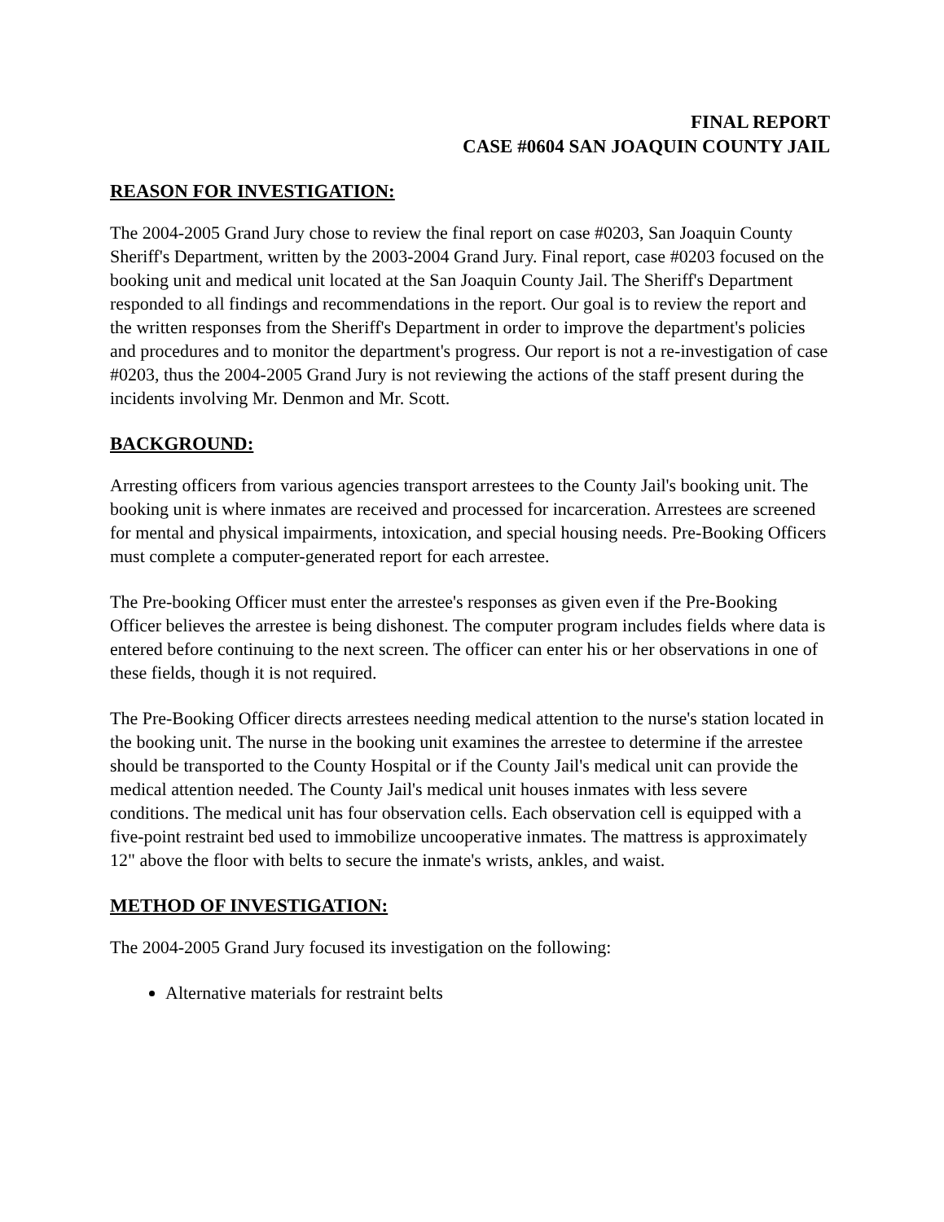FINAL REPORT
CASE #0604 SAN JOAQUIN COUNTY JAIL
REASON FOR INVESTIGATION:
The 2004-2005 Grand Jury chose to review the final report on case #0203, San Joaquin County Sheriff's Department, written by the 2003-2004 Grand Jury. Final report, case #0203 focused on the booking unit and medical unit located at the San Joaquin County Jail. The Sheriff's Department responded to all findings and recommendations in the report. Our goal is to review the report and the written responses from the Sheriff's Department in order to improve the department's policies and procedures and to monitor the department's progress. Our report is not a re-investigation of case #0203, thus the 2004-2005 Grand Jury is not reviewing the actions of the staff present during the incidents involving Mr. Denmon and Mr. Scott.
BACKGROUND:
Arresting officers from various agencies transport arrestees to the County Jail's booking unit. The booking unit is where inmates are received and processed for incarceration. Arrestees are screened for mental and physical impairments, intoxication, and special housing needs. Pre-Booking Officers must complete a computer-generated report for each arrestee.
The Pre-booking Officer must enter the arrestee's responses as given even if the Pre-Booking Officer believes the arrestee is being dishonest. The computer program includes fields where data is entered before continuing to the next screen. The officer can enter his or her observations in one of these fields, though it is not required.
The Pre-Booking Officer directs arrestees needing medical attention to the nurse's station located in the booking unit. The nurse in the booking unit examines the arrestee to determine if the arrestee should be transported to the County Hospital or if the County Jail's medical unit can provide the medical attention needed. The County Jail's medical unit houses inmates with less severe conditions. The medical unit has four observation cells. Each observation cell is equipped with a five-point restraint bed used to immobilize uncooperative inmates. The mattress is approximately 12" above the floor with belts to secure the inmate's wrists, ankles, and waist.
METHOD OF INVESTIGATION:
The 2004-2005 Grand Jury focused its investigation on the following:
Alternative materials for restraint belts